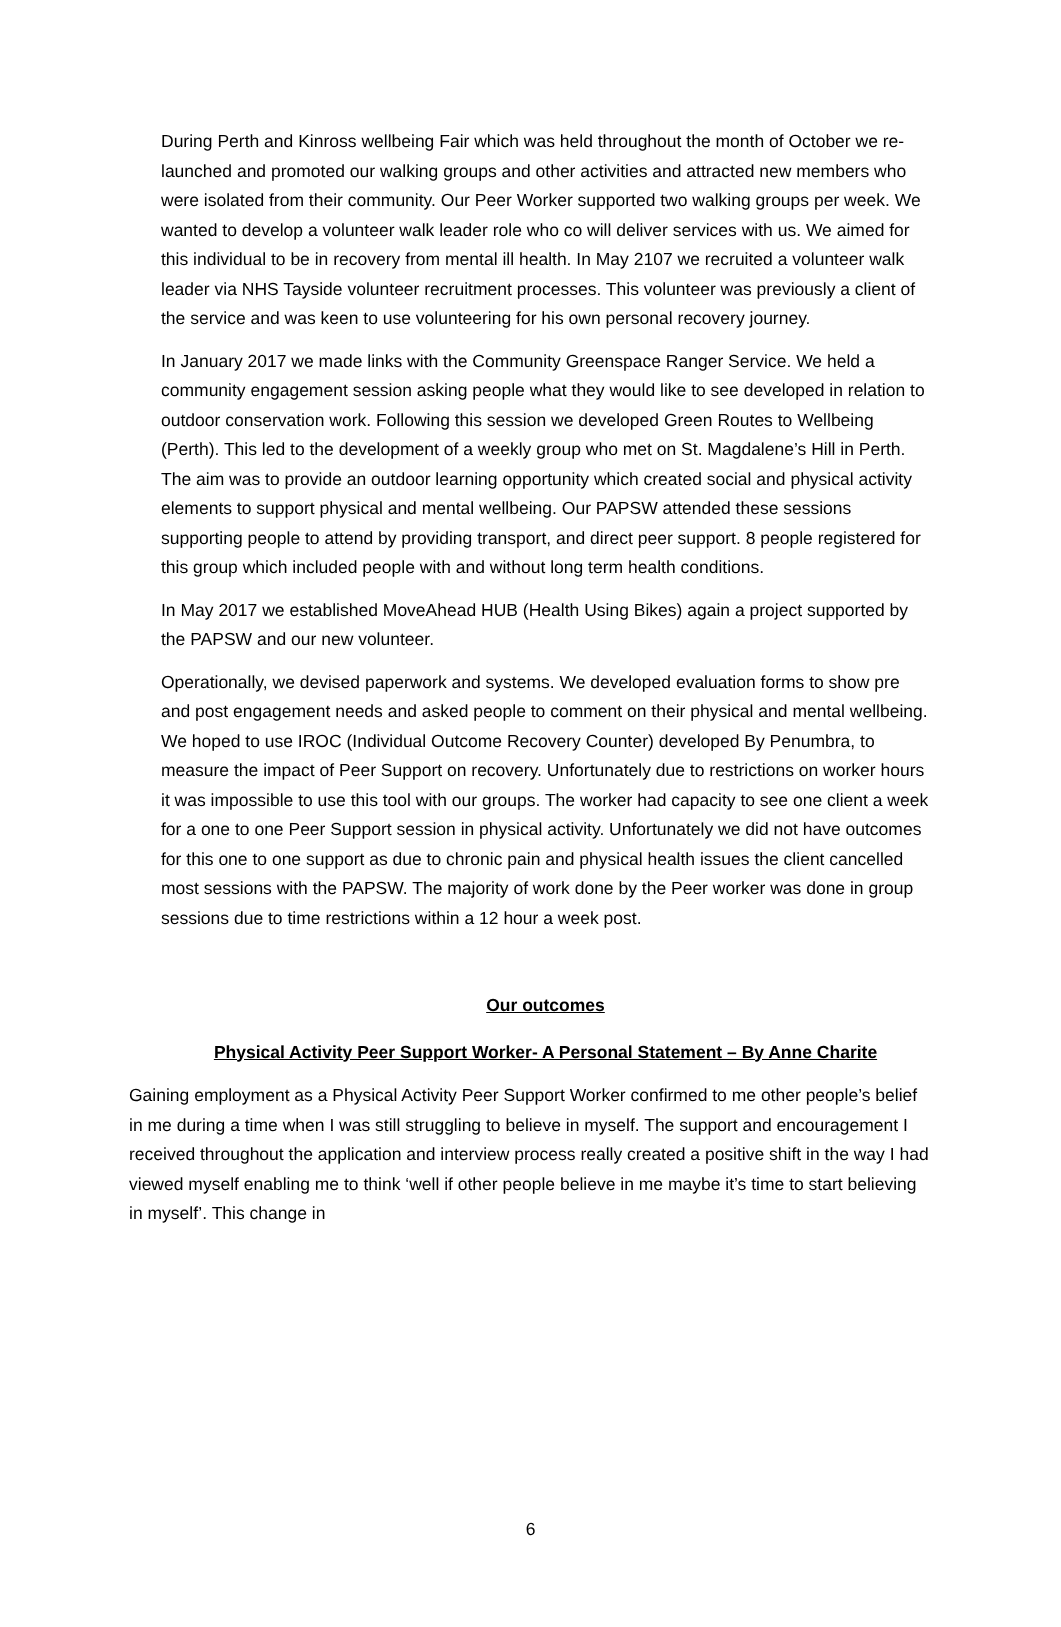During Perth and Kinross wellbeing Fair which was held throughout the month of October we re- launched and promoted our walking groups and other activities and attracted new members who were isolated from their community. Our Peer Worker supported two walking groups per week. We wanted to develop a volunteer walk leader role who co will deliver services with us. We aimed for this individual to be in recovery from mental ill health. In May 2107 we recruited a volunteer walk leader via NHS Tayside volunteer recruitment processes. This volunteer was previously a client of the service and was keen to use volunteering for his own personal recovery journey.
In January 2017 we made links with the Community Greenspace Ranger Service. We held a community engagement session asking people what they would like to see developed in relation to outdoor conservation work. Following this session we developed Green Routes to Wellbeing (Perth). This led to the development of a weekly group who met on St. Magdalene’s Hill in Perth. The aim was to provide an outdoor learning opportunity which created social and physical activity elements to support physical and mental wellbeing. Our PAPSW attended these sessions supporting people to attend by providing transport, and direct peer support. 8 people registered for this group which included people with and without long term health conditions.
In May 2017 we established MoveAhead HUB (Health Using Bikes) again a project supported by the PAPSW and our new volunteer.
Operationally, we devised paperwork and systems. We developed evaluation forms to show pre and post engagement needs and asked people to comment on their physical and mental wellbeing. We hoped to use IROC (Individual Outcome Recovery Counter) developed By Penumbra, to measure the impact of Peer Support on recovery. Unfortunately due to restrictions on worker hours it was impossible to use this tool with our groups. The worker had capacity to see one client a week for a one to one Peer Support session in physical activity. Unfortunately we did not have outcomes for this one to one support as due to chronic pain and physical health issues the client cancelled most sessions with the PAPSW. The majority of work done by the Peer worker was done in group sessions due to time restrictions within a 12 hour a week post.
Our outcomes
Physical Activity Peer Support Worker- A Personal Statement – By Anne Charite
Gaining employment as a Physical Activity Peer Support Worker confirmed to me other people’s belief in me during a time when I was still struggling to believe in myself. The support and encouragement I received throughout the application and interview process really created a positive shift in the way I had viewed myself enabling me to think ‘well if other people believe in me maybe it’s time to start believing in myself’. This change in
6